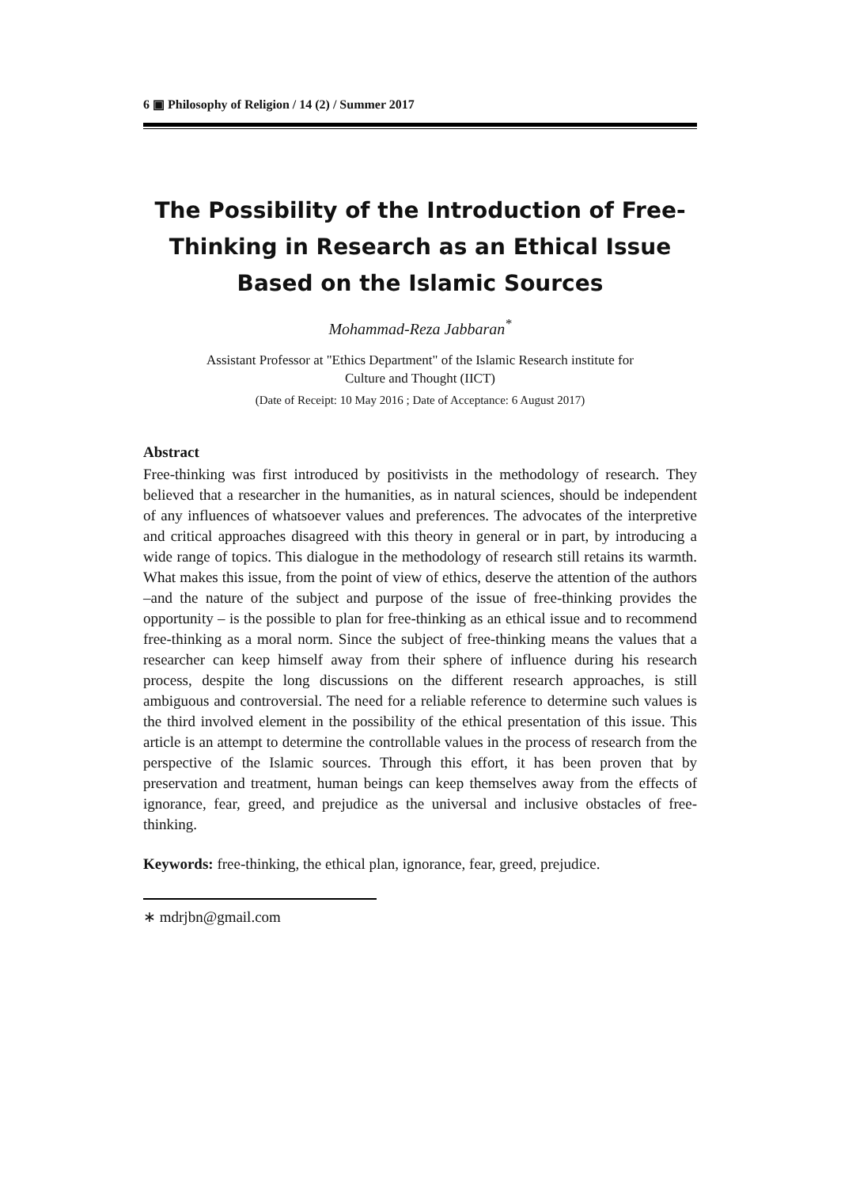6 ▣ Philosophy of Religion / 14 (2) / Summer 2017
The Possibility of the Introduction of Free-
Thinking in Research as an Ethical Issue
Based on the Islamic Sources
Mohammad-Reza Jabbaran<sup>*</sup>
Assistant Professor at "Ethics Department" of the Islamic Research institute for
Culture and Thought (IICT)
(Date of Receipt: 10 May 2016 ; Date of Acceptance: 6 August 2017)
Abstract
Free-thinking was first introduced by positivists in the methodology of research. They believed that a researcher in the humanities, as in natural sciences, should be independent of any influences of whatsoever values and preferences. The advocates of the interpretive and critical approaches disagreed with this theory in general or in part, by introducing a wide range of topics. This dialogue in the methodology of research still retains its warmth. What makes this issue, from the point of view of ethics, deserve the attention of the authors –and the nature of the subject and purpose of the issue of free-thinking provides the opportunity – is the possible to plan for free-thinking as an ethical issue and to recommend free-thinking as a moral norm. Since the subject of free-thinking means the values that a researcher can keep himself away from their sphere of influence during his research process, despite the long discussions on the different research approaches, is still ambiguous and controversial. The need for a reliable reference to determine such values is the third involved element in the possibility of the ethical presentation of this issue. This article is an attempt to determine the controllable values in the process of research from the perspective of the Islamic sources. Through this effort, it has been proven that by preservation and treatment, human beings can keep themselves away from the effects of ignorance, fear, greed, and prejudice as the universal and inclusive obstacles of free-thinking.
Keywords: free-thinking, the ethical plan, ignorance, fear, greed, prejudice.
∗ mdrjbn@gmail.com